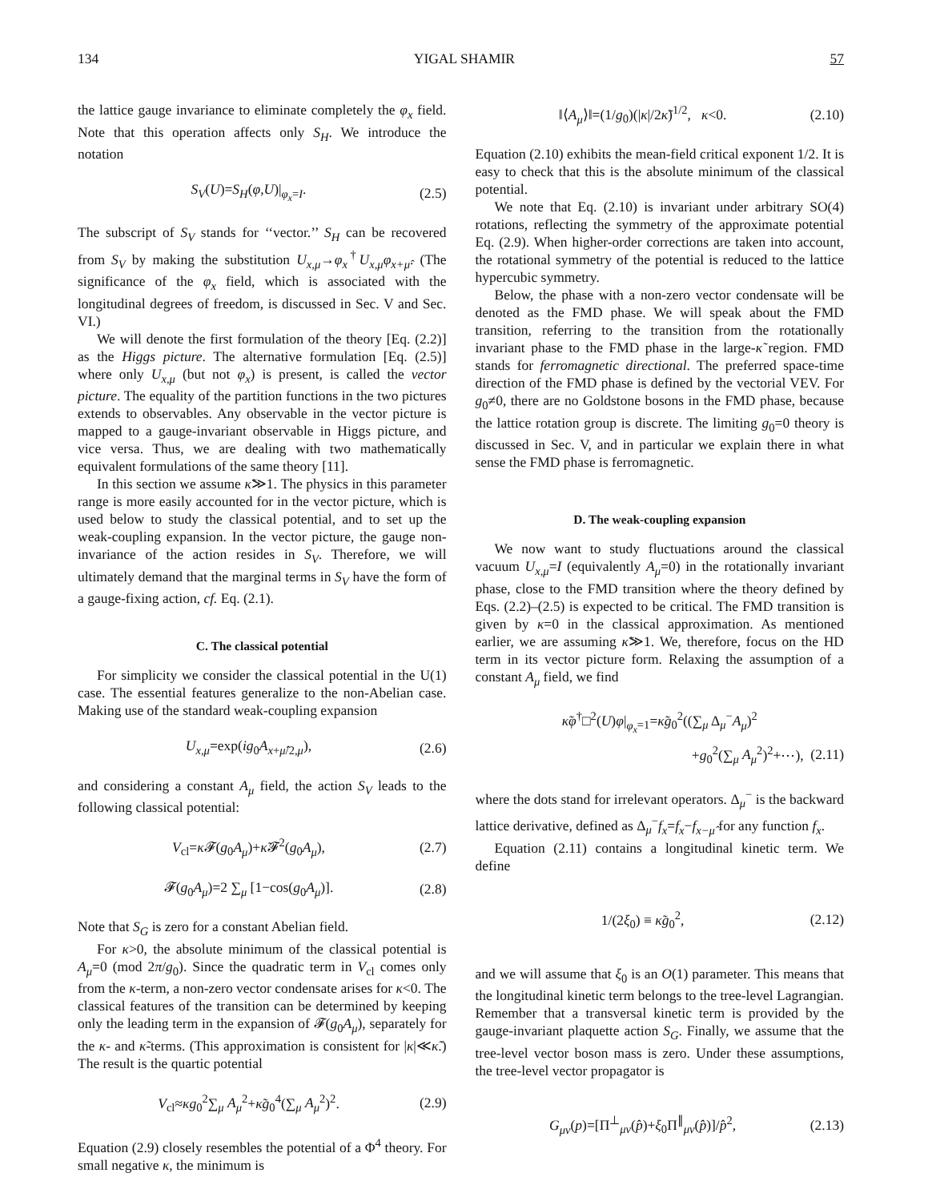134 YIGAL SHAMIR 57
the lattice gauge invariance to eliminate completely the φ<sub>x</sub> field. Note that this operation affects only S<sub>H</sub>. We introduce the notation
S<sub>V</sub>(U)=S<sub>H</sub>(φ,U)|<sub>φ<sub>x</sub>=I</sub>. (2.5)
The subscript of S<sub>V</sub> stands for ‘‘vector.’’ S<sub>H</sub> can be recovered from S<sub>V</sub> by making the substitution U<sub>x,μ</sub>→φ<sub>x</sub><sup>†</sup>U<sub>x,μ</sub>φ<sub>x+μ̂</sub>. (The significance of the φ<sub>x</sub> field, which is associated with the longitudinal degrees of freedom, is discussed in Sec. V and Sec. VI.)
We will denote the first formulation of the theory [Eq. (2.2)] as the Higgs picture. The alternative formulation [Eq. (2.5)] where only U<sub>x,μ</sub> (but not φ<sub>x</sub>) is present, is called the vector picture. The equality of the partition functions in the two pictures extends to observables. Any observable in the vector picture is mapped to a gauge-invariant observable in Higgs picture, and vice versa. Thus, we are dealing with two mathematically equivalent formulations of the same theory [11].
In this section we assume κ̃≫1. The physics in this parameter range is more easily accounted for in the vector picture, which is used below to study the classical potential, and to set up the weak-coupling expansion. In the vector picture, the gauge non-invariance of the action resides in S<sub>V</sub>. Therefore, we will ultimately demand that the marginal terms in S<sub>V</sub> have the form of a gauge-fixing action, cf. Eq. (2.1).
C. The classical potential
For simplicity we consider the classical potential in the U(1) case. The essential features generalize to the non-Abelian case. Making use of the standard weak-coupling expansion
U<sub>x,μ</sub>=exp(ig<sub>0</sub>A<sub>x+μ̂/2,μ</sub>), (2.6)
and considering a constant A<sub>μ</sub> field, the action S<sub>V</sub> leads to the following classical potential:
V<sub>cl</sub>=κ 𝓕(g<sub>0</sub>A<sub>μ</sub>)+κ̃𝓕<sup>2</sup>(g<sub>0</sub>A<sub>μ</sub>), (2.7)
𝓕(g<sub>0</sub>A<sub>μ</sub>)=2 ∑<sub>μ</sub> [1−cos(g<sub>0</sub>A<sub>μ</sub>)]. (2.8)
Note that S<sub>G</sub> is zero for a constant Abelian field.
For κ>0, the absolute minimum of the classical potential is A<sub>μ</sub>=0 (mod 2π/g<sub>0</sub>). Since the quadratic term in V<sub>cl</sub> comes only from the κ-term, a non-zero vector condensate arises for κ<0. The classical features of the transition can be determined by keeping only the leading term in the expansion of 𝓕(g<sub>0</sub>A<sub>μ</sub>), separately for the κ- and κ̃-terms. (This approximation is consistent for |κ|≪κ̃.) The result is the quartic potential
V<sub>cl</sub>≈κg<sub>0</sub><sup>2</sup>∑<sub>μ</sub> A<sub>μ</sub><sup>2</sup>+κ̃g<sub>0</sub><sup>4</sup>(∑<sub>μ</sub> A<sub>μ</sub><sup>2</sup>)<sup>2</sup>. (2.9)
Equation (2.9) closely resembles the potential of a Φ<sup>4</sup> theory. For small negative κ, the minimum is
‖⟨A<sub>μ</sub>⟩‖=(1/g<sub>0</sub>)(|κ|/2κ̃)<sup>1/2</sup>, κ<0. (2.10)
Equation (2.10) exhibits the mean-field critical exponent 1/2. It is easy to check that this is the absolute minimum of the classical potential.
We note that Eq. (2.10) is invariant under arbitrary SO(4) rotations, reflecting the symmetry of the approximate potential Eq. (2.9). When higher-order corrections are taken into account, the rotational symmetry of the potential is reduced to the lattice hypercubic symmetry.
Below, the phase with a non-zero vector condensate will be denoted as the FMD phase. We will speak about the FMD transition, referring to the transition from the rotationally invariant phase to the FMD phase in the large-κ̃ region. FMD stands for ferromagnetic directional. The preferred space-time direction of the FMD phase is defined by the vectorial VEV. For g<sub>0</sub>≠0, there are no Goldstone bosons in the FMD phase, because the lattice rotation group is discrete. The limiting g<sub>0</sub>=0 theory is discussed in Sec. V, and in particular we explain there in what sense the FMD phase is ferromagnetic.
D. The weak-coupling expansion
We now want to study fluctuations around the classical vacuum U<sub>x,μ</sub>=I (equivalently A<sub>μ</sub>=0) in the rotationally invariant phase, close to the FMD transition where the theory defined by Eqs. (2.2)–(2.5) is expected to be critical. The FMD transition is given by κ=0 in the classical approximation. As mentioned earlier, we are assuming κ̃≫1. We, therefore, focus on the HD term in its vector picture form. Relaxing the assumption of a constant A<sub>μ</sub> field, we find
κ̃φ<sup>†</sup>□<sup>2</sup>(U)φ|<sub>φ<sub>x</sub>=1</sub>=κ̃g<sub>0</sub><sup>2</sup>((∑<sub>μ</sub> Δ<sub>μ</sub><sup>−</sup>A<sub>μ</sub>)<sup>2</sup>
+g<sub>0</sub><sup>2</sup>(∑<sub>μ</sub> A<sub>μ</sub><sup>2</sup>)<sup>2</sup>+⋯), (2.11)
where the dots stand for irrelevant operators. Δ<sub>μ</sub><sup>−</sup> is the backward lattice derivative, defined as Δ<sub>μ</sub><sup>−</sup>f<sub>x</sub>=f<sub>x</sub>−f<sub>x−μ̂</sub> for any function f<sub>x</sub>.
Equation (2.11) contains a longitudinal kinetic term. We define
1/(2ξ<sub>0</sub>) ≡ κ̃g<sub>0</sub><sup>2</sup>, (2.12)
and we will assume that ξ<sub>0</sub> is an O(1) parameter. This means that the longitudinal kinetic term belongs to the tree-level Lagrangian. Remember that a transversal kinetic term is provided by the gauge-invariant plaquette action S<sub>G</sub>. Finally, we assume that the tree-level vector boson mass is zero. Under these assumptions, the tree-level vector propagator is
G<sub>μν</sub>(p)=[Π<sup>⊥</sup><sub>μν</sub>(p̂)+ξ<sub>0</sub>Π<sup>∥</sup><sub>μν</sub>(p̂)]/p̂<sup>2</sup>, (2.13)